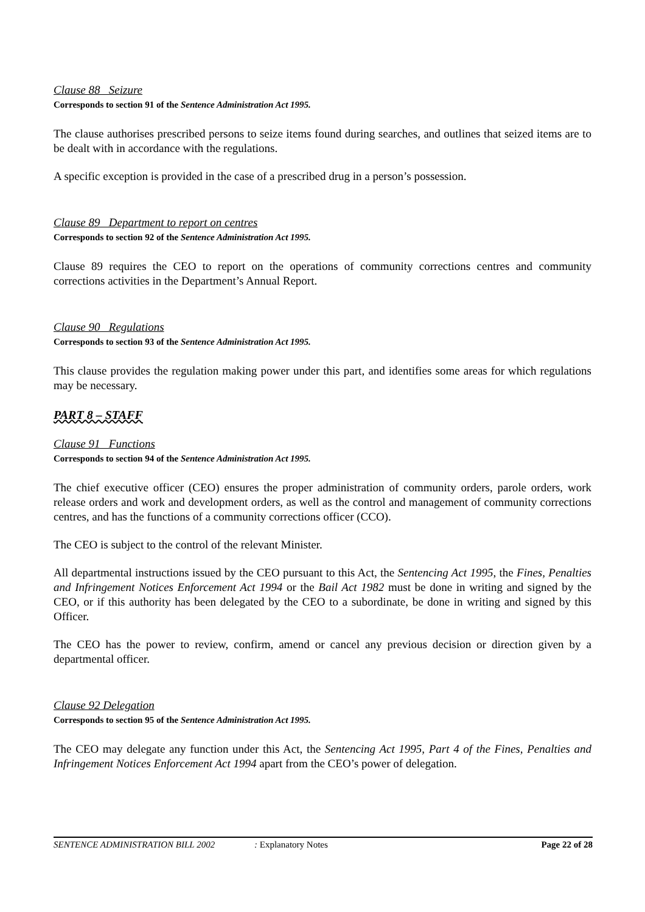Clause 88 Seizure
Corresponds to section 91 of the Sentence Administration Act 1995.
The clause authorises prescribed persons to seize items found during searches, and outlines that seized items are to be dealt with in accordance with the regulations.
A specific exception is provided in the case of a prescribed drug in a person’s possession.
Clause 89 Department to report on centres
Corresponds to section 92 of the Sentence Administration Act 1995.
Clause 89 requires the CEO to report on the operations of community corrections centres and community corrections activities in the Department’s Annual Report.
Clause 90 Regulations
Corresponds to section 93 of the Sentence Administration Act 1995.
This clause provides the regulation making power under this part, and identifies some areas for which regulations may be necessary.
PART 8 – STAFF
Clause 91 Functions
Corresponds to section 94 of the Sentence Administration Act 1995.
The chief executive officer (CEO) ensures the proper administration of community orders, parole orders, work release orders and work and development orders, as well as the control and management of community corrections centres, and has the functions of a community corrections officer (CCO).
The CEO is subject to the control of the relevant Minister.
All departmental instructions issued by the CEO pursuant to this Act, the Sentencing Act 1995, the Fines, Penalties and Infringement Notices Enforcement Act 1994 or the Bail Act 1982 must be done in writing and signed by the CEO, or if this authority has been delegated by the CEO to a subordinate, be done in writing and signed by this Officer.
The CEO has the power to review, confirm, amend or cancel any previous decision or direction given by a departmental officer.
Clause 92 Delegation
Corresponds to section 95 of the Sentence Administration Act 1995.
The CEO may delegate any function under this Act, the Sentencing Act 1995, Part 4 of the Fines, Penalties and Infringement Notices Enforcement Act 1994 apart from the CEO’s power of delegation.
SENTENCE ADMINISTRATION BILL 2002 : Explanatory Notes Page 22 of 28